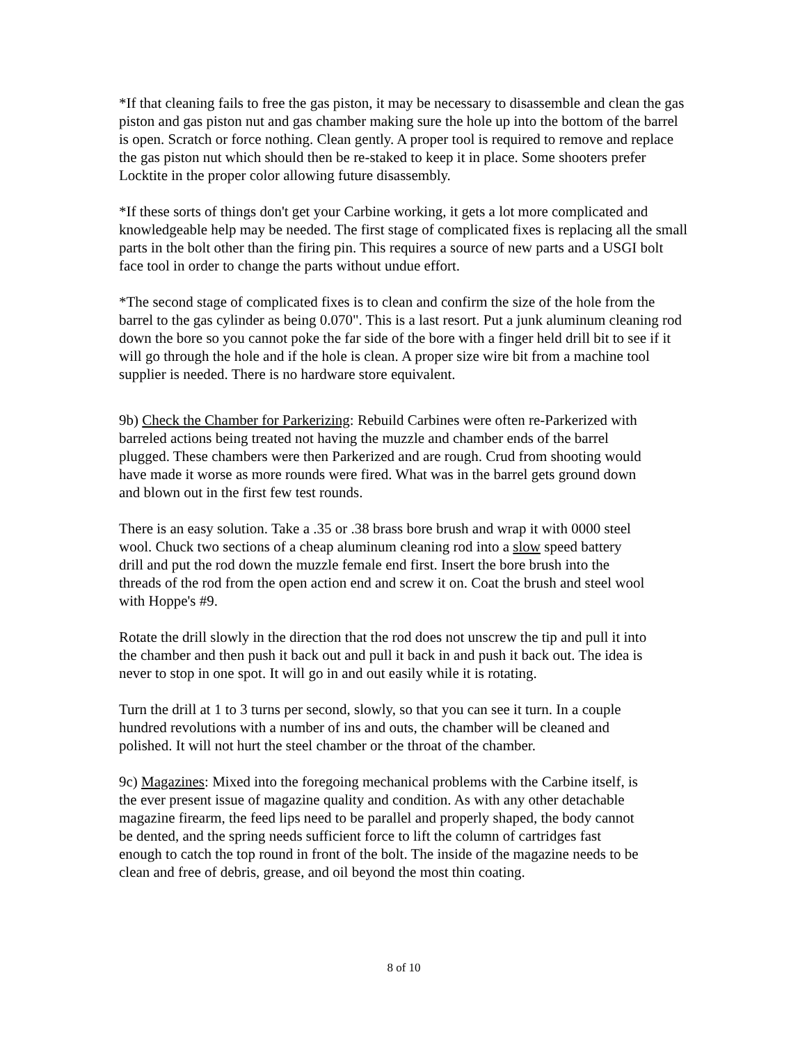*If that cleaning fails to free the gas piston, it may be necessary to disassemble and clean the gas piston and gas piston nut and gas chamber making sure the hole up into the bottom of the barrel is open. Scratch or force nothing. Clean gently. A proper tool is required to remove and replace the gas piston nut which should then be re-staked to keep it in place. Some shooters prefer Locktite in the proper color allowing future disassembly.
*If these sorts of things don't get your Carbine working, it gets a lot more complicated and knowledgeable help may be needed. The first stage of complicated fixes is replacing all the small parts in the bolt other than the firing pin. This requires a source of new parts and a USGI bolt face tool in order to change the parts without undue effort.
*The second stage of complicated fixes is to clean and confirm the size of the hole from the barrel to the gas cylinder as being 0.070". This is a last resort. Put a junk aluminum cleaning rod down the bore so you cannot poke the far side of the bore with a finger held drill bit to see if it will go through the hole and if the hole is clean. A proper size wire bit from a machine tool supplier is needed. There is no hardware store equivalent.
9b) Check the Chamber for Parkerizing: Rebuild Carbines were often re-Parkerized with barreled actions being treated not having the muzzle and chamber ends of the barrel plugged. These chambers were then Parkerized and are rough. Crud from shooting would have made it worse as more rounds were fired. What was in the barrel gets ground down and blown out in the first few test rounds.
There is an easy solution. Take a .35 or .38 brass bore brush and wrap it with 0000 steel wool. Chuck two sections of a cheap aluminum cleaning rod into a slow speed battery drill and put the rod down the muzzle female end first. Insert the bore brush into the threads of the rod from the open action end and screw it on. Coat the brush and steel wool with Hoppe's #9.
Rotate the drill slowly in the direction that the rod does not unscrew the tip and pull it into the chamber and then push it back out and pull it back in and push it back out. The idea is never to stop in one spot. It will go in and out easily while it is rotating.
Turn the drill at 1 to 3 turns per second, slowly, so that you can see it turn. In a couple hundred revolutions with a number of ins and outs, the chamber will be cleaned and polished. It will not hurt the steel chamber or the throat of the chamber.
9c) Magazines: Mixed into the foregoing mechanical problems with the Carbine itself, is the ever present issue of magazine quality and condition. As with any other detachable magazine firearm, the feed lips need to be parallel and properly shaped, the body cannot be dented, and the spring needs sufficient force to lift the column of cartridges fast enough to catch the top round in front of the bolt. The inside of the magazine needs to be clean and free of debris, grease, and oil beyond the most thin coating.
8 of 10